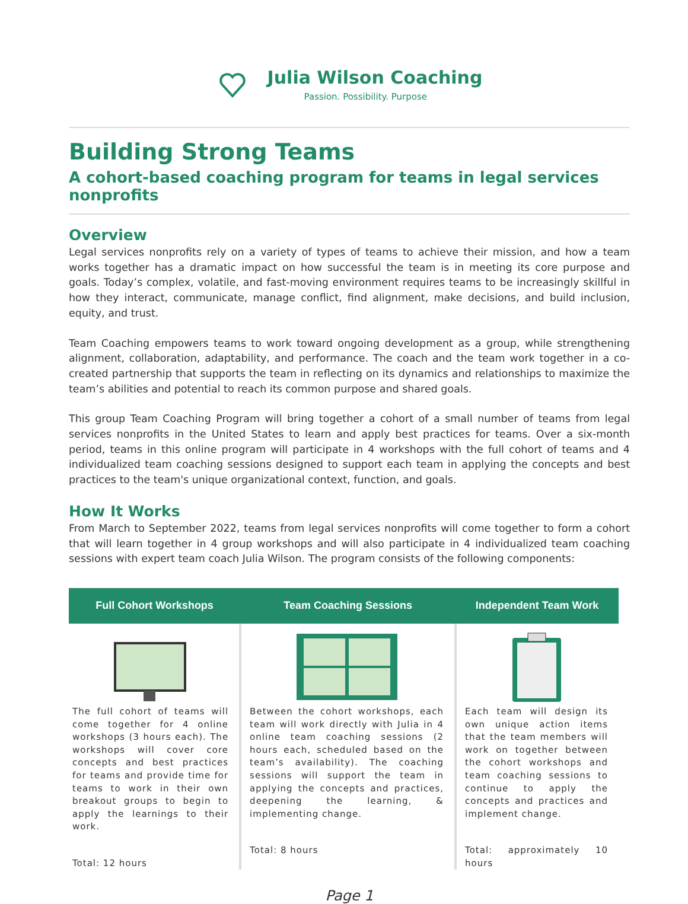Julia Wilson Coaching
Passion. Possibility. Purpose
Building Strong Teams
A cohort-based coaching program for teams in legal services nonprofits
Overview
Legal services nonprofits rely on a variety of types of teams to achieve their mission, and how a team works together has a dramatic impact on how successful the team is in meeting its core purpose and goals. Today’s complex, volatile, and fast-moving environment requires teams to be increasingly skillful in how they interact, communicate, manage conflict, find alignment, make decisions, and build inclusion, equity, and trust.
Team Coaching empowers teams to work toward ongoing development as a group, while strengthening alignment, collaboration, adaptability, and performance. The coach and the team work together in a co-created partnership that supports the team in reflecting on its dynamics and relationships to maximize the team’s abilities and potential to reach its common purpose and shared goals.
This group Team Coaching Program will bring together a cohort of a small number of teams from legal services nonprofits in the United States to learn and apply best practices for teams. Over a six-month period, teams in this online program will participate in 4 workshops with the full cohort of teams and 4 individualized team coaching sessions designed to support each team in applying the concepts and best practices to the team's unique organizational context, function, and goals.
How It Works
From March to September 2022, teams from legal services nonprofits will come together to form a cohort that will learn together in 4 group workshops and will also participate in 4 individualized team coaching sessions with expert team coach Julia Wilson. The program consists of the following components:
| Full Cohort Workshops | Team Coaching Sessions | Independent Team Work |
| --- | --- | --- |
| The full cohort of teams will come together for 4 online workshops (3 hours each). The workshops will cover core concepts and best practices for teams and provide time for teams to work in their own breakout groups to begin to apply the learnings to their work. Total: 12 hours | Between the cohort workshops, each team will work directly with Julia in 4 online team coaching sessions (2 hours each, scheduled based on the team’s availability). The coaching sessions will support the team in applying the concepts and practices, deepening the learning, & implementing change. Total: 8 hours | Each team will design its own unique action items that the team members will work on together between the cohort workshops and team coaching sessions to continue to apply the concepts and practices and implement change. Total: approximately 10 hours |
Page 1